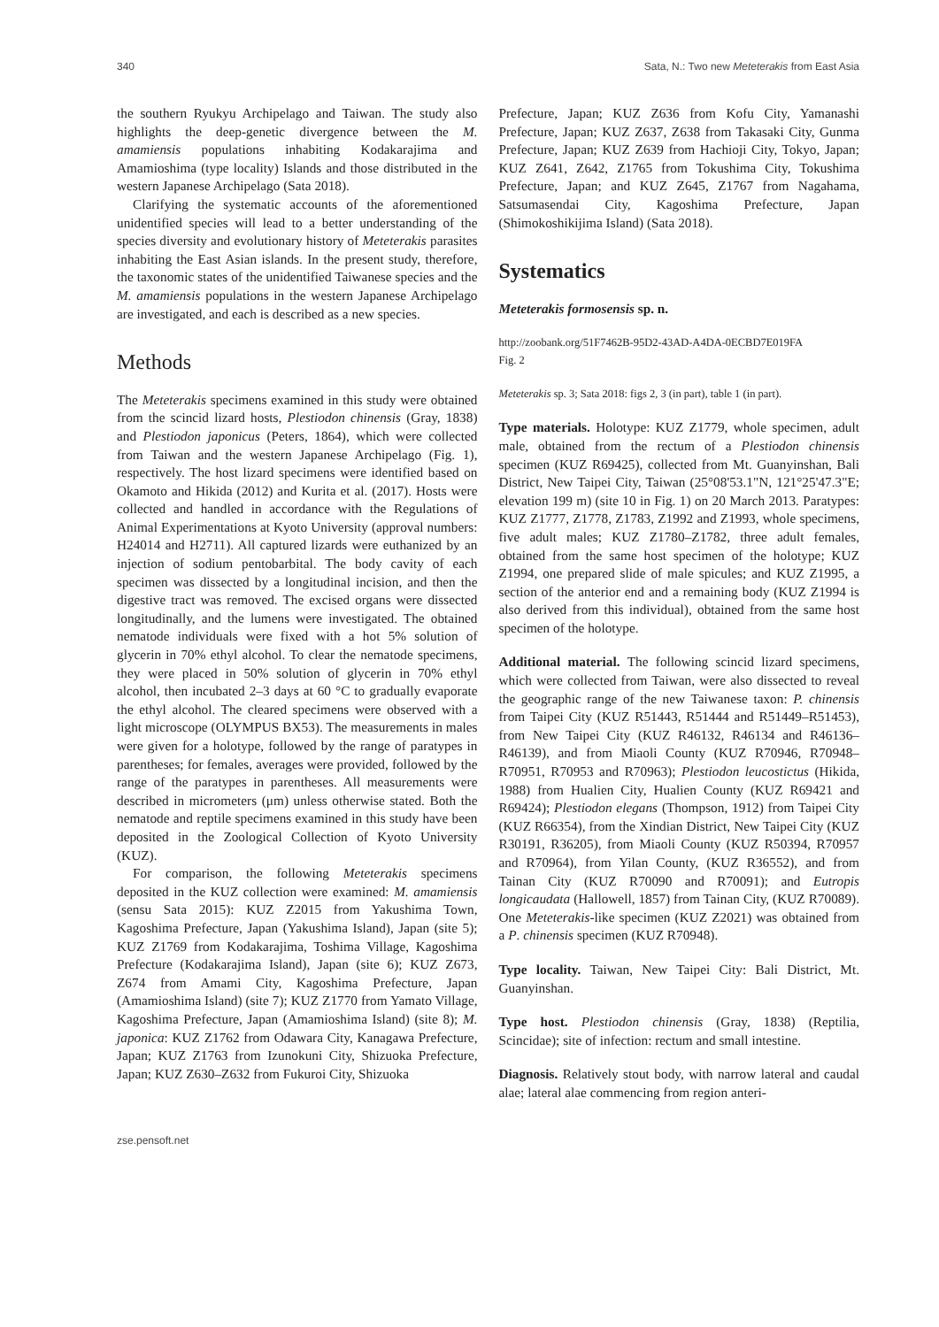340 Sata, N.: Two new Meteterakis from East Asia
the southern Ryukyu Archipelago and Taiwan. The study also highlights the deep-genetic divergence between the M. amamiensis populations inhabiting Kodakarajima and Amamioshima (type locality) Islands and those distributed in the western Japanese Archipelago (Sata 2018).
Clarifying the systematic accounts of the aforementioned unidentified species will lead to a better understanding of the species diversity and evolutionary history of Meteterakis parasites inhabiting the East Asian islands. In the present study, therefore, the taxonomic states of the unidentified Taiwanese species and the M. amamiensis populations in the western Japanese Archipelago are investigated, and each is described as a new species.
Methods
The Meteterakis specimens examined in this study were obtained from the scincid lizard hosts, Plestiodon chinensis (Gray, 1838) and Plestiodon japonicus (Peters, 1864), which were collected from Taiwan and the western Japanese Archipelago (Fig. 1), respectively. The host lizard specimens were identified based on Okamoto and Hikida (2012) and Kurita et al. (2017). Hosts were collected and handled in accordance with the Regulations of Animal Experimentations at Kyoto University (approval numbers: H24014 and H2711). All captured lizards were euthanized by an injection of sodium pentobarbital. The body cavity of each specimen was dissected by a longitudinal incision, and then the digestive tract was removed. The excised organs were dissected longitudinally, and the lumens were investigated. The obtained nematode individuals were fixed with a hot 5% solution of glycerin in 70% ethyl alcohol. To clear the nematode specimens, they were placed in 50% solution of glycerin in 70% ethyl alcohol, then incubated 2–3 days at 60 °C to gradually evaporate the ethyl alcohol. The cleared specimens were observed with a light microscope (OLYMPUS BX53). The measurements in males were given for a holotype, followed by the range of paratypes in parentheses; for females, averages were provided, followed by the range of the paratypes in parentheses. All measurements were described in micrometers (μm) unless otherwise stated. Both the nematode and reptile specimens examined in this study have been deposited in the Zoological Collection of Kyoto University (KUZ).
For comparison, the following Meteterakis specimens deposited in the KUZ collection were examined: M. amamiensis (sensu Sata 2015): KUZ Z2015 from Yakushima Town, Kagoshima Prefecture, Japan (Yakushima Island), Japan (site 5); KUZ Z1769 from Kodakarajima, Toshima Village, Kagoshima Prefecture (Kodakarajima Island), Japan (site 6); KUZ Z673, Z674 from Amami City, Kagoshima Prefecture, Japan (Amamioshima Island) (site 7); KUZ Z1770 from Yamato Village, Kagoshima Prefecture, Japan (Amamioshima Island) (site 8); M. japonica: KUZ Z1762 from Odawara City, Kanagawa Prefecture, Japan; KUZ Z1763 from Izunokuni City, Shizuoka Prefecture, Japan; KUZ Z630–Z632 from Fukuroi City, Shizuoka
Prefecture, Japan; KUZ Z636 from Kofu City, Yamanashi Prefecture, Japan; KUZ Z637, Z638 from Takasaki City, Gunma Prefecture, Japan; KUZ Z639 from Hachioji City, Tokyo, Japan; KUZ Z641, Z642, Z1765 from Tokushima City, Tokushima Prefecture, Japan; and KUZ Z645, Z1767 from Nagahama, Satsumasendai City, Kagoshima Prefecture, Japan (Shimokoshikijima Island) (Sata 2018).
Systematics
Meteterakis formosensis sp. n.
http://zoobank.org/51F7462B-95D2-43AD-A4DA-0ECBD7E019FA
Fig. 2
Meteterakis sp. 3; Sata 2018: figs 2, 3 (in part), table 1 (in part).
Type materials. Holotype: KUZ Z1779, whole specimen, adult male, obtained from the rectum of a Plestiodon chinensis specimen (KUZ R69425), collected from Mt. Guanyinshan, Bali District, New Taipei City, Taiwan (25°08'53.1"N, 121°25'47.3"E; elevation 199 m) (site 10 in Fig. 1) on 20 March 2013. Paratypes: KUZ Z1777, Z1778, Z1783, Z1992 and Z1993, whole specimens, five adult males; KUZ Z1780–Z1782, three adult females, obtained from the same host specimen of the holotype; KUZ Z1994, one prepared slide of male spicules; and KUZ Z1995, a section of the anterior end and a remaining body (KUZ Z1994 is also derived from this individual), obtained from the same host specimen of the holotype.
Additional material. The following scincid lizard specimens, which were collected from Taiwan, were also dissected to reveal the geographic range of the new Taiwanese taxon: P. chinensis from Taipei City (KUZ R51443, R51444 and R51449–R51453), from New Taipei City (KUZ R46132, R46134 and R46136–R46139), and from Miaoli County (KUZ R70946, R70948–R70951, R70953 and R70963); Plestiodon leucostictus (Hikida, 1988) from Hualien City, Hualien County (KUZ R69421 and R69424); Plestiodon elegans (Thompson, 1912) from Taipei City (KUZ R66354), from the Xindian District, New Taipei City (KUZ R30191, R36205), from Miaoli County (KUZ R50394, R70957 and R70964), from Yilan County, (KUZ R36552), and from Tainan City (KUZ R70090 and R70091); and Eutropis longicaudata (Hallowell, 1857) from Tainan City, (KUZ R70089). One Meteterakis-like specimen (KUZ Z2021) was obtained from a P. chinensis specimen (KUZ R70948).
Type locality. Taiwan, New Taipei City: Bali District, Mt. Guanyinshan.
Type host. Plestiodon chinensis (Gray, 1838) (Reptilia, Scincidae); site of infection: rectum and small intestine.
Diagnosis. Relatively stout body, with narrow lateral and caudal alae; lateral alae commencing from region anteri-
zse.pensoft.net